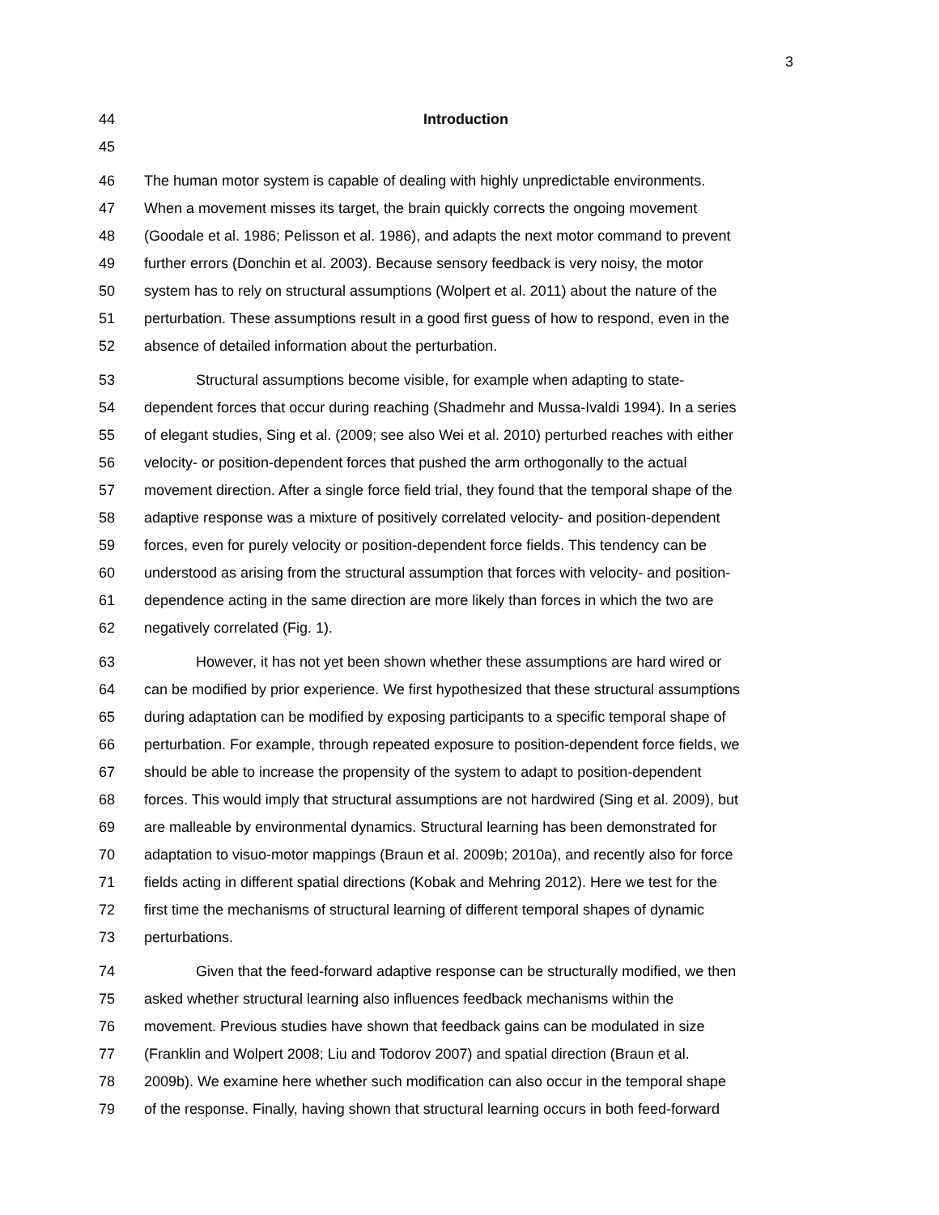3
44 Introduction
45
46 The human motor system is capable of dealing with highly unpredictable environments.
47 When a movement misses its target, the brain quickly corrects the ongoing movement
48 (Goodale et al. 1986; Pelisson et al. 1986), and adapts the next motor command to prevent
49 further errors (Donchin et al. 2003). Because sensory feedback is very noisy, the motor
50 system has to rely on structural assumptions (Wolpert et al. 2011) about the nature of the
51 perturbation. These assumptions result in a good first guess of how to respond, even in the
52 absence of detailed information about the perturbation.
53 Structural assumptions become visible, for example when adapting to state-
54 dependent forces that occur during reaching (Shadmehr and Mussa-Ivaldi 1994). In a series
55 of elegant studies, Sing et al. (2009; see also Wei et al. 2010) perturbed reaches with either
56 velocity- or position-dependent forces that pushed the arm orthogonally to the actual
57 movement direction. After a single force field trial, they found that the temporal shape of the
58 adaptive response was a mixture of positively correlated velocity- and position-dependent
59 forces, even for purely velocity or position-dependent force fields. This tendency can be
60 understood as arising from the structural assumption that forces with velocity- and position-
61 dependence acting in the same direction are more likely than forces in which the two are
62 negatively correlated (Fig. 1).
63 However, it has not yet been shown whether these assumptions are hard wired or
64 can be modified by prior experience. We first hypothesized that these structural assumptions
65 during adaptation can be modified by exposing participants to a specific temporal shape of
66 perturbation. For example, through repeated exposure to position-dependent force fields, we
67 should be able to increase the propensity of the system to adapt to position-dependent
68 forces. This would imply that structural assumptions are not hardwired (Sing et al. 2009), but
69 are malleable by environmental dynamics. Structural learning has been demonstrated for
70 adaptation to visuo-motor mappings (Braun et al. 2009b; 2010a), and recently also for force
71 fields acting in different spatial directions (Kobak and Mehring 2012). Here we test for the
72 first time the mechanisms of structural learning of different temporal shapes of dynamic
73 perturbations.
74 Given that the feed-forward adaptive response can be structurally modified, we then
75 asked whether structural learning also influences feedback mechanisms within the
76 movement. Previous studies have shown that feedback gains can be modulated in size
77 (Franklin and Wolpert 2008; Liu and Todorov 2007) and spatial direction (Braun et al.
78 2009b). We examine here whether such modification can also occur in the temporal shape
79 of the response. Finally, having shown that structural learning occurs in both feed-forward